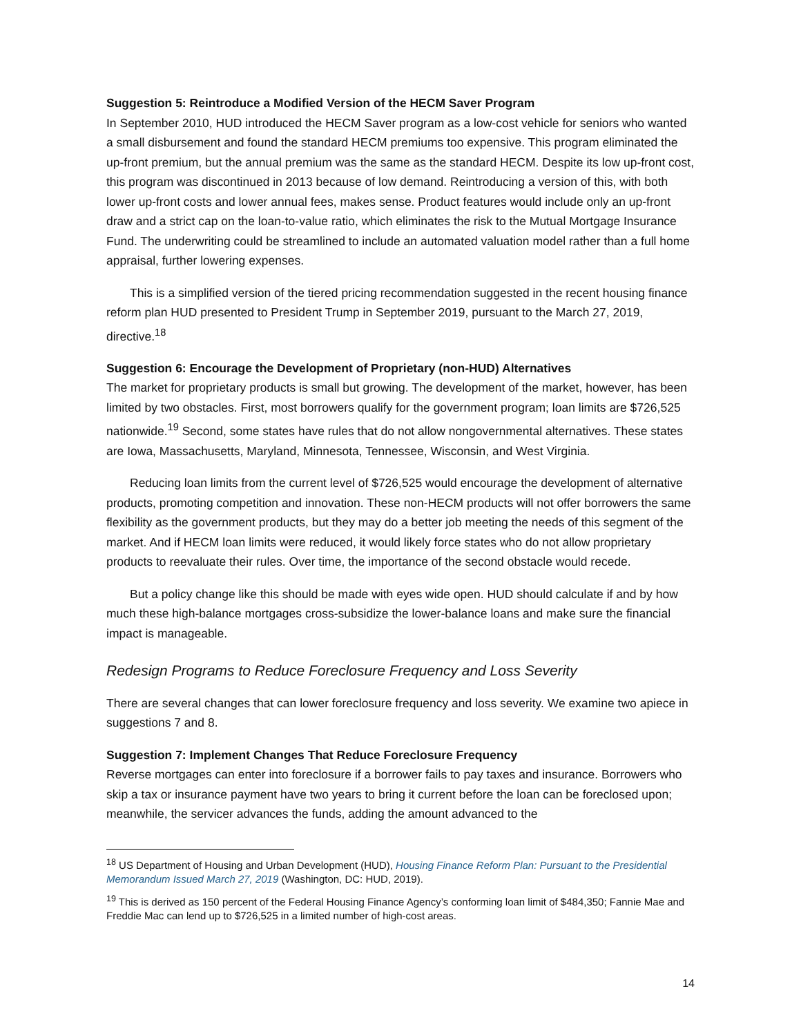Suggestion 5: Reintroduce a Modified Version of the HECM Saver Program
In September 2010, HUD introduced the HECM Saver program as a low-cost vehicle for seniors who wanted a small disbursement and found the standard HECM premiums too expensive. This program eliminated the up-front premium, but the annual premium was the same as the standard HECM. Despite its low up-front cost, this program was discontinued in 2013 because of low demand. Reintroducing a version of this, with both lower up-front costs and lower annual fees, makes sense. Product features would include only an up-front draw and a strict cap on the loan-to-value ratio, which eliminates the risk to the Mutual Mortgage Insurance Fund. The underwriting could be streamlined to include an automated valuation model rather than a full home appraisal, further lowering expenses.
This is a simplified version of the tiered pricing recommendation suggested in the recent housing finance reform plan HUD presented to President Trump in September 2019, pursuant to the March 27, 2019, directive.<sup>18</sup>
Suggestion 6: Encourage the Development of Proprietary (non-HUD) Alternatives
The market for proprietary products is small but growing. The development of the market, however, has been limited by two obstacles. First, most borrowers qualify for the government program; loan limits are $726,525 nationwide.<sup>19</sup> Second, some states have rules that do not allow nongovernmental alternatives. These states are Iowa, Massachusetts, Maryland, Minnesota, Tennessee, Wisconsin, and West Virginia.
Reducing loan limits from the current level of $726,525 would encourage the development of alternative products, promoting competition and innovation. These non-HECM products will not offer borrowers the same flexibility as the government products, but they may do a better job meeting the needs of this segment of the market. And if HECM loan limits were reduced, it would likely force states who do not allow proprietary products to reevaluate their rules. Over time, the importance of the second obstacle would recede.
But a policy change like this should be made with eyes wide open. HUD should calculate if and by how much these high-balance mortgages cross-subsidize the lower-balance loans and make sure the financial impact is manageable.
Redesign Programs to Reduce Foreclosure Frequency and Loss Severity
There are several changes that can lower foreclosure frequency and loss severity. We examine two apiece in suggestions 7 and 8.
Suggestion 7: Implement Changes That Reduce Foreclosure Frequency
Reverse mortgages can enter into foreclosure if a borrower fails to pay taxes and insurance. Borrowers who skip a tax or insurance payment have two years to bring it current before the loan can be foreclosed upon; meanwhile, the servicer advances the funds, adding the amount advanced to the
<sup>18</sup> US Department of Housing and Urban Development (HUD), Housing Finance Reform Plan: Pursuant to the Presidential Memorandum Issued March 27, 2019 (Washington, DC: HUD, 2019).
<sup>19</sup> This is derived as 150 percent of the Federal Housing Finance Agency’s conforming loan limit of $484,350; Fannie Mae and Freddie Mac can lend up to $726,525 in a limited number of high-cost areas.
14